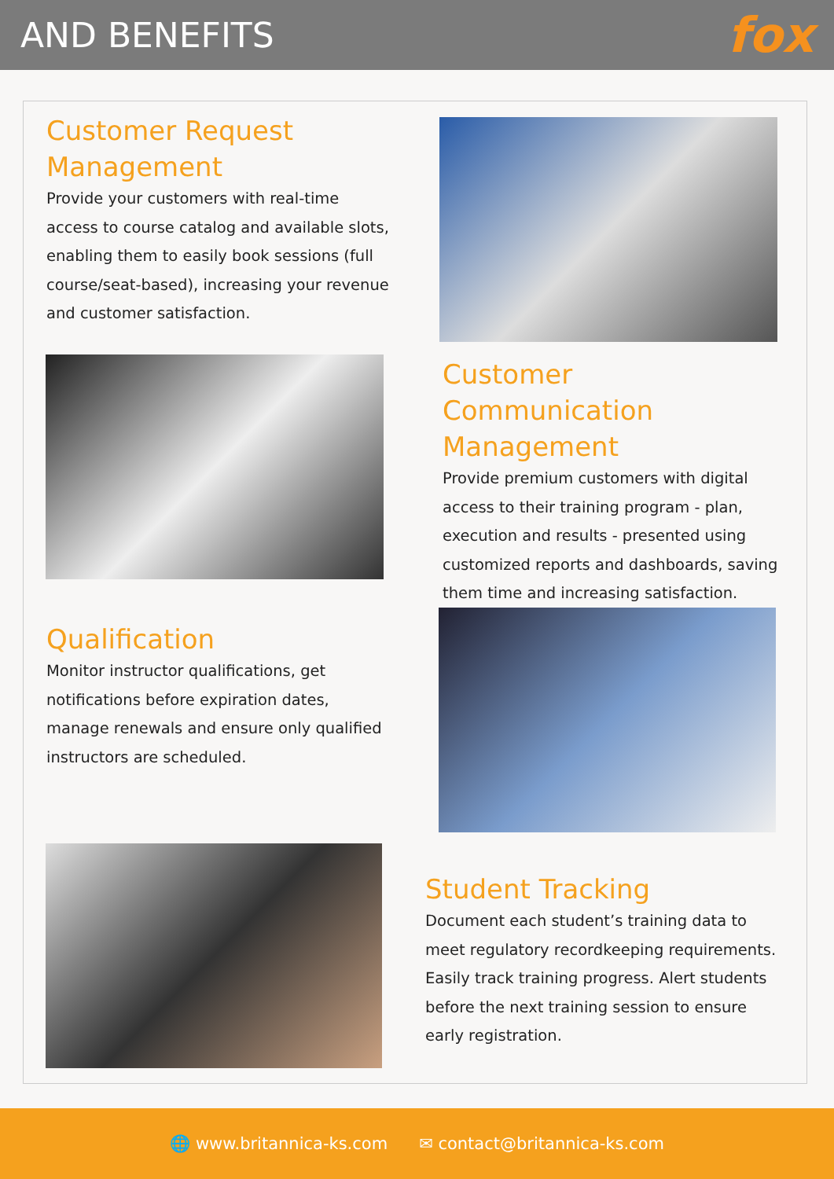AND BENEFITS
fox
Customer Request Management
Provide your customers with real-time access to course catalog and available slots, enabling them to easily book sessions (full course/seat-based), increasing your revenue and customer satisfaction.
Customer Communication Management
Provide premium customers with digital access to their training program - plan, execution and results - presented using customized reports and dashboards, saving them time and increasing satisfaction.
Qualification
Monitor instructor qualifications, get notifications before expiration dates, manage renewals and ensure only qualified instructors are scheduled.
Student Tracking
Document each student’s training data to meet regulatory recordkeeping requirements. Easily track training progress. Alert students before the next training session to ensure early registration.
🌐 www.britannica-ks.com ✉ contact@britannica-ks.com